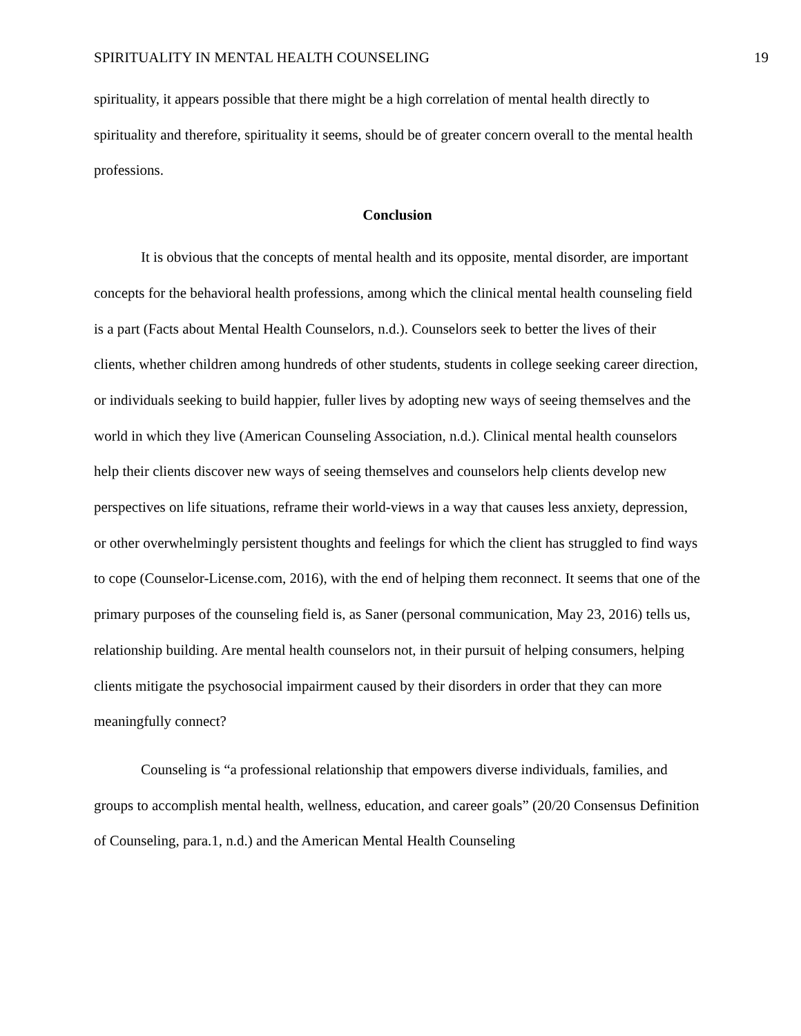SPIRITUALITY IN MENTAL HEALTH COUNSELING 19
spirituality, it appears possible that there might be a high correlation of mental health directly to spirituality and therefore, spirituality it seems, should be of greater concern overall to the mental health professions.
Conclusion
It is obvious that the concepts of mental health and its opposite, mental disorder, are important concepts for the behavioral health professions, among which the clinical mental health counseling field is a part (Facts about Mental Health Counselors, n.d.). Counselors seek to better the lives of their clients, whether children among hundreds of other students, students in college seeking career direction, or individuals seeking to build happier, fuller lives by adopting new ways of seeing themselves and the world in which they live (American Counseling Association, n.d.). Clinical mental health counselors help their clients discover new ways of seeing themselves and counselors help clients develop new perspectives on life situations, reframe their world-views in a way that causes less anxiety, depression, or other overwhelmingly persistent thoughts and feelings for which the client has struggled to find ways to cope (Counselor-License.com, 2016), with the end of helping them reconnect. It seems that one of the primary purposes of the counseling field is, as Saner (personal communication, May 23, 2016) tells us, relationship building. Are mental health counselors not, in their pursuit of helping consumers, helping clients mitigate the psychosocial impairment caused by their disorders in order that they can more meaningfully connect?
Counseling is “a professional relationship that empowers diverse individuals, families, and groups to accomplish mental health, wellness, education, and career goals” (20/20 Consensus Definition of Counseling, para.1, n.d.) and the American Mental Health Counseling